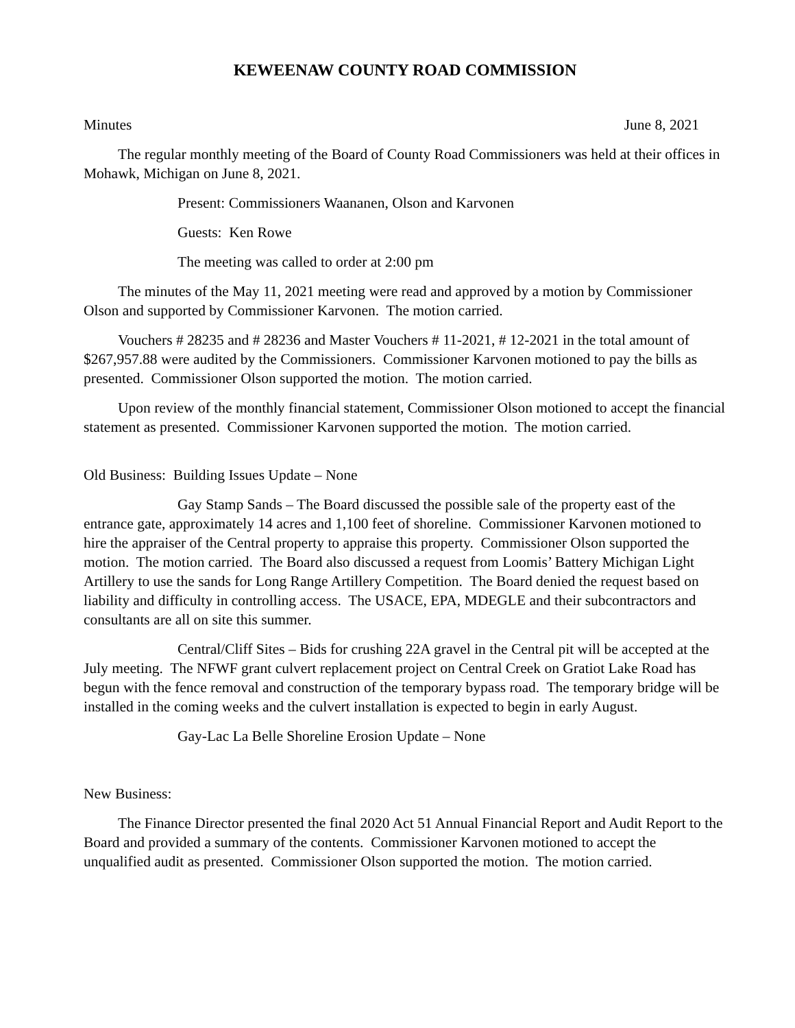KEWEENAW COUNTY ROAD COMMISSION
Minutes June 8, 2021
The regular monthly meeting of the Board of County Road Commissioners was held at their offices in Mohawk, Michigan on June 8, 2021.
Present: Commissioners Waananen, Olson and Karvonen
Guests: Ken Rowe
The meeting was called to order at 2:00 pm
The minutes of the May 11, 2021 meeting were read and approved by a motion by Commissioner Olson and supported by Commissioner Karvonen. The motion carried.
Vouchers # 28235 and # 28236 and Master Vouchers # 11-2021, # 12-2021 in the total amount of $267,957.88 were audited by the Commissioners. Commissioner Karvonen motioned to pay the bills as presented. Commissioner Olson supported the motion. The motion carried.
Upon review of the monthly financial statement, Commissioner Olson motioned to accept the financial statement as presented. Commissioner Karvonen supported the motion. The motion carried.
Old Business: Building Issues Update – None
Gay Stamp Sands – The Board discussed the possible sale of the property east of the entrance gate, approximately 14 acres and 1,100 feet of shoreline. Commissioner Karvonen motioned to hire the appraiser of the Central property to appraise this property. Commissioner Olson supported the motion. The motion carried. The Board also discussed a request from Loomis’ Battery Michigan Light Artillery to use the sands for Long Range Artillery Competition. The Board denied the request based on liability and difficulty in controlling access. The USACE, EPA, MDEGLE and their subcontractors and consultants are all on site this summer.
Central/Cliff Sites – Bids for crushing 22A gravel in the Central pit will be accepted at the July meeting. The NFWF grant culvert replacement project on Central Creek on Gratiot Lake Road has begun with the fence removal and construction of the temporary bypass road. The temporary bridge will be installed in the coming weeks and the culvert installation is expected to begin in early August.
Gay-Lac La Belle Shoreline Erosion Update – None
New Business:
The Finance Director presented the final 2020 Act 51 Annual Financial Report and Audit Report to the Board and provided a summary of the contents. Commissioner Karvonen motioned to accept the unqualified audit as presented. Commissioner Olson supported the motion. The motion carried.